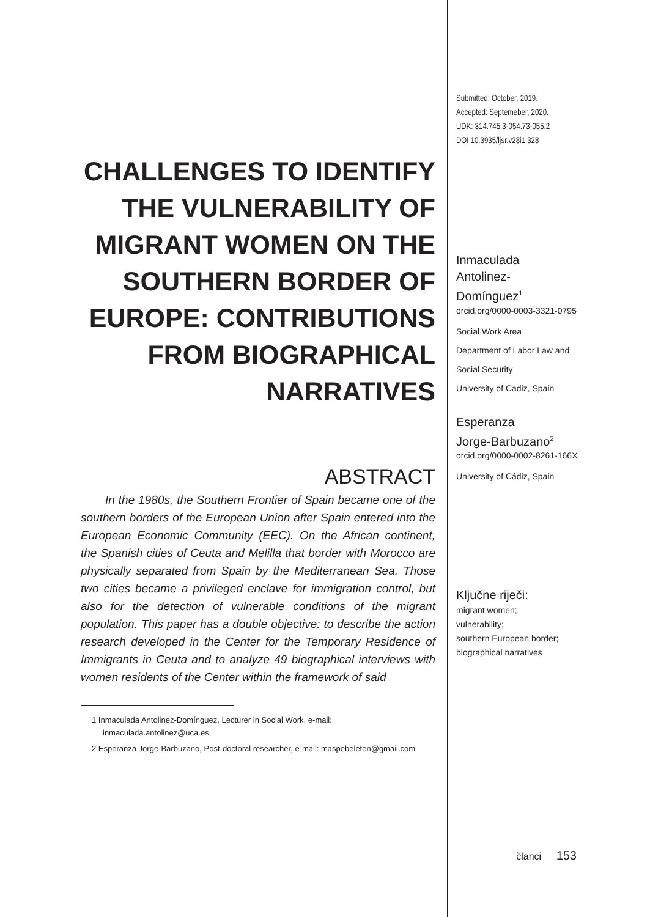CHALLENGES TO IDENTIFY THE VULNERABILITY OF MIGRANT WOMEN ON THE SOUTHERN BORDER OF EUROPE: CONTRIBUTIONS FROM BIOGRAPHICAL NARRATIVES
ABSTRACT
In the 1980s, the Southern Frontier of Spain became one of the southern borders of the European Union after Spain entered into the European Economic Community (EEC). On the African continent, the Spanish cities of Ceuta and Melilla that border with Morocco are physically separated from Spain by the Mediterranean Sea. Those two cities became a privileged enclave for immigration control, but also for the detection of vulnerable conditions of the migrant population. This paper has a double objective: to describe the action research developed in the Center for the Temporary Residence of Immigrants in Ceuta and to analyze 49 biographical interviews with women residents of the Center within the framework of said
1 Inmaculada Antolinez-Domínguez, Lecturer in Social Work, e-mail: inmaculada.antolinez@uca.es
2 Esperanza Jorge-Barbuzano, Post-doctoral researcher, e-mail: maspebeleten@gmail.com
Submitted: October, 2019.
Accepted: Septemeber, 2020.
UDK: 314.745.3-054.73-055.2
DOI 10.3935/ljsr.v28i1.328
Inmaculada
Antolinez-
Domínguez<sup>1</sup>
orcid.org/0000-0003-3321-0795
Social Work Area
Department of Labor Law and
Social Security
University of Cadiz, Spain
Esperanza
Jorge-Barbuzano<sup>2</sup>
orcid.org/0000-0002-8261-166X
University of Cádiz, Spain
Ključne riječi:
migrant women;
vulnerability;
southern European border;
biographical narratives
članci 153